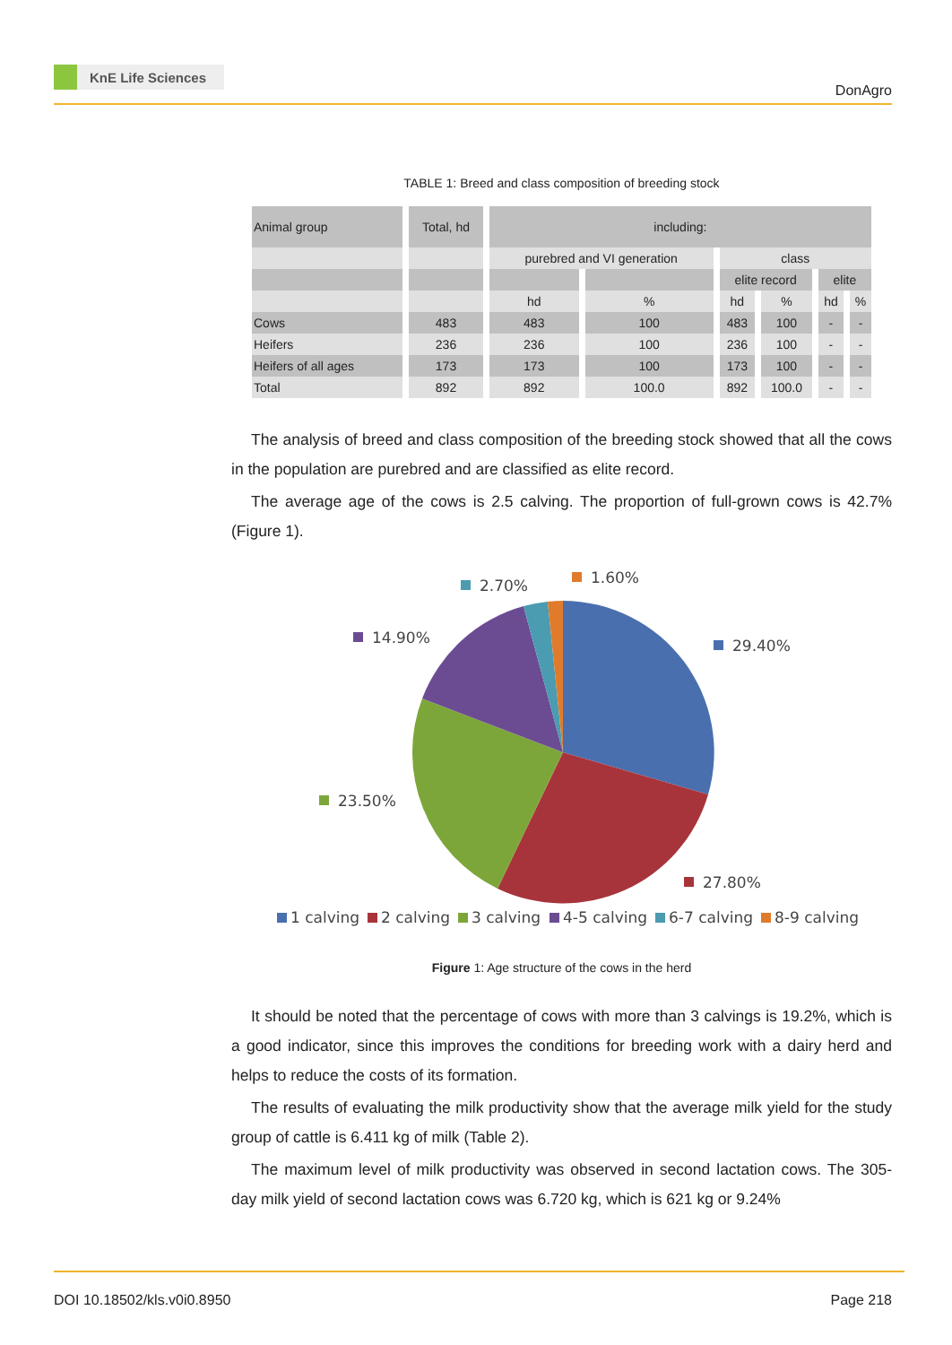KnE Life Sciences
DonAgro
TABLE 1: Breed and class composition of breeding stock
| Animal group | Total, hd | including: | | | | | |
| | | purebred and VI generation | | class | | | |
| | | | | elite record | | elite | |
| | | hd | % | hd | % | hd | % |
| Cows | 483 | 483 | 100 | 483 | 100 | - | - |
| Heifers | 236 | 236 | 100 | 236 | 100 | - | - |
| Heifers of all ages | 173 | 173 | 100 | 173 | 100 | - | - |
| Total | 892 | 892 | 100.0 | 892 | 100.0 | - | - |
The analysis of breed and class composition of the breeding stock showed that all the cows in the population are purebred and are classified as elite record.
The average age of the cows is 2.5 calving. The proportion of full-grown cows is 42.7% (Figure 1).
29.40%
27.80%
23.50%
14.90%
2.70%
1.60%
1 calving
2 calving
3 calving
4-5 calving
6-7 calving
8-9 calving
Figure 1: Age structure of the cows in the herd
It should be noted that the percentage of cows with more than 3 calvings is 19.2%, which is a good indicator, since this improves the conditions for breeding work with a dairy herd and helps to reduce the costs of its formation.
The results of evaluating the milk productivity show that the average milk yield for the study group of cattle is 6.411 kg of milk (Table 2).
The maximum level of milk productivity was observed in second lactation cows. The 305-day milk yield of second lactation cows was 6.720 kg, which is 621 kg or 9.24%
DOI 10.18502/kls.v0i0.8950 Page 218